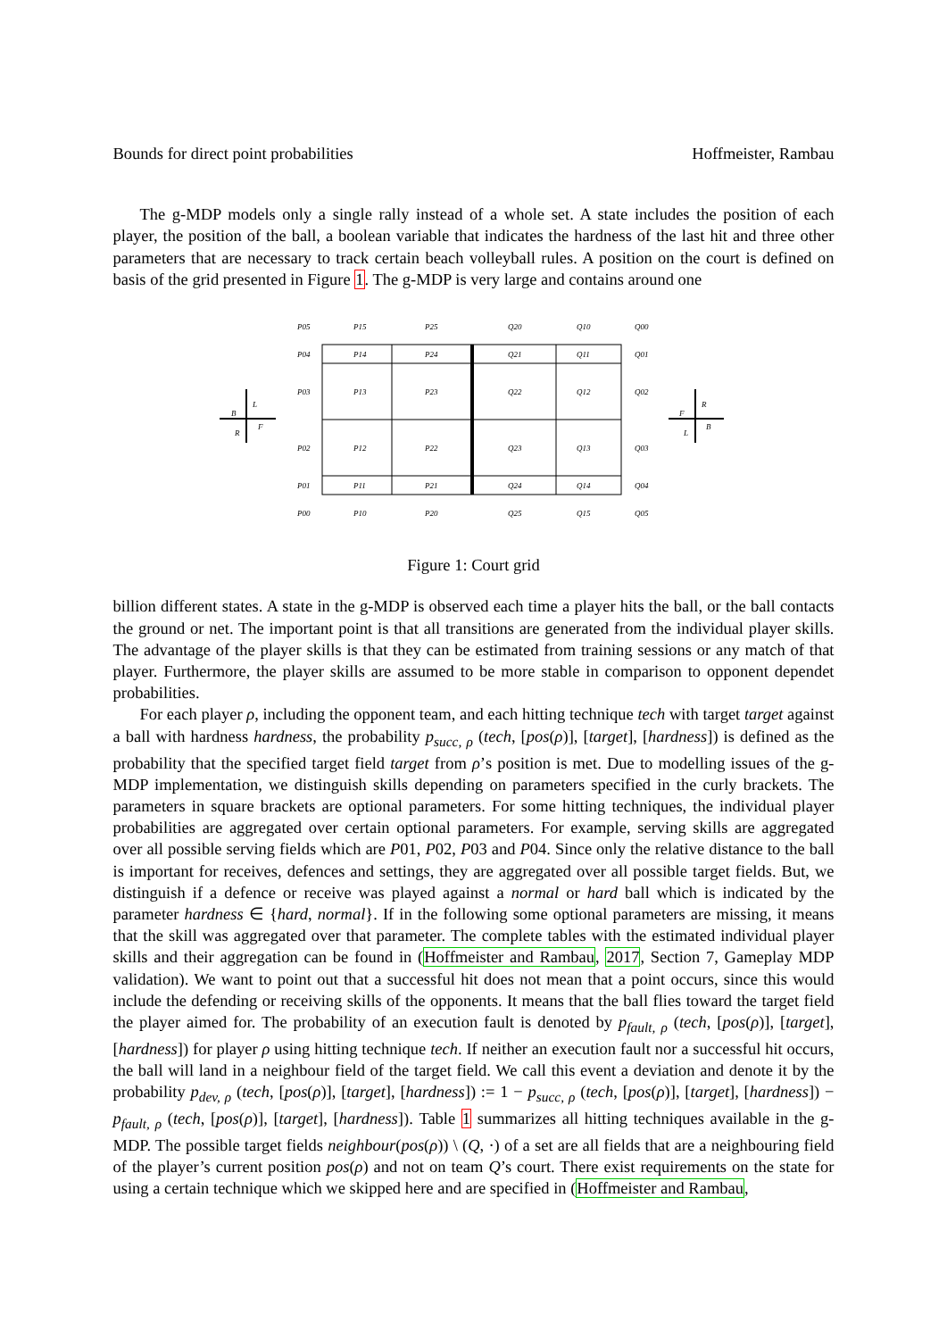Bounds for direct point probabilities Hoffmeister, Rambau
The g-MDP models only a single rally instead of a whole set. A state includes the position of each player, the position of the ball, a boolean variable that indicates the hardness of the last hit and three other parameters that are necessary to track certain beach volleyball rules. A position on the court is defined on basis of the grid presented in Figure 1. The g-MDP is very large and contains around one
P05
P15
P25
Q20
Q10
Q00
P04
P14
P24
Q21
Q11
Q01
P03
P13
P23
Q22
Q12
Q02
P02
P12
P22
Q23
Q13
Q03
P01
P11
P21
Q24
Q14
Q04
P00
P10
P20
Q25
Q15
Q05
B
L
R
F
F
R
L
B
Figure 1: Court grid
billion different states. A state in the g-MDP is observed each time a player hits the ball, or the ball contacts the ground or net. The important point is that all transitions are generated from the individual player skills. The advantage of the player skills is that they can be estimated from training sessions or any match of that player. Furthermore, the player skills are assumed to be more stable in comparison to opponent dependet probabilities.
For each player ρ, including the opponent team, and each hitting technique tech with target target against a ball with hardness hardness, the probability p<sub>succ, ρ</sub> (tech, [pos(ρ)], [target], [hardness]) is defined as the probability that the specified target field target from ρ’s position is met. Due to modelling issues of the g-MDP implementation, we distinguish skills depending on parameters specified in the curly brackets. The parameters in square brackets are optional parameters. For some hitting techniques, the individual player probabilities are aggregated over certain optional parameters. For example, serving skills are aggregated over all possible serving fields which are P01, P02, P03 and P04. Since only the relative distance to the ball is important for receives, defences and settings, they are aggregated over all possible target fields. But, we distinguish if a defence or receive was played against a normal or hard ball which is indicated by the parameter hardness ∈ {hard, normal}. If in the following some optional parameters are missing, it means that the skill was aggregated over that parameter. The complete tables with the estimated individual player skills and their aggregation can be found in (Hoffmeister and Rambau, 2017, Section 7, Gameplay MDP validation). We want to point out that a successful hit does not mean that a point occurs, since this would include the defending or receiving skills of the opponents. It means that the ball flies toward the target field the player aimed for. The probability of an execution fault is denoted by p<sub>fault, ρ</sub> (tech, [pos(ρ)], [target], [hardness]) for player ρ using hitting technique tech. If neither an execution fault nor a successful hit occurs, the ball will land in a neighbour field of the target field. We call this event a deviation and denote it by the probability p<sub>dev, ρ</sub> (tech, [pos(ρ)], [target], [hardness]) := 1 − p<sub>succ, ρ</sub> (tech, [pos(ρ)], [target], [hardness]) − p<sub>fault, ρ</sub> (tech, [pos(ρ)], [target], [hardness]). Table 1 summarizes all hitting techniques available in the g-MDP. The possible target fields neighbour(pos(ρ)) \ (Q, ·) of a set are all fields that are a neighbouring field of the player’s current position pos(ρ) and not on team Q’s court. There exist requirements on the state for using a certain technique which we skipped here and are specified in (Hoffmeister and Rambau,